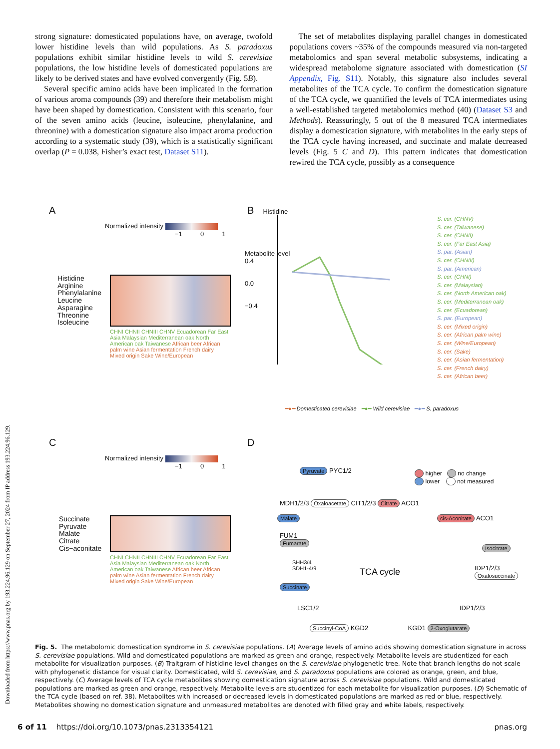Downloaded from https://www.pnas.org by 193.224.96.129 on September 27, 2024 from IP address 193.224.96.129.
strong signature: domesticated populations have, on average, twofold lower histidine levels than wild populations. As S. paradoxus populations exhibit similar histidine levels to wild S. cerevisiae populations, the low histidine levels of domesticated populations are likely to be derived states and have evolved convergently (Fig. 5B).
Several specific amino acids have been implicated in the formation of various aroma compounds (39) and therefore their metabolism might have been shaped by domestication. Consistent with this scenario, four of the seven amino acids (leucine, isoleucine, phenylalanine, and threonine) with a domestication signature also impact aroma production according to a systematic study (39), which is a statistically significant overlap (P = 0.038, Fisher’s exact test, Dataset S11).
The set of metabolites displaying parallel changes in domesticated populations covers ~35% of the compounds measured via non-targeted metabolomics and span several metabolic subsystems, indicating a widespread metabolome signature associated with domestication (SI Appendix, Fig. S11). Notably, this signature also includes several metabolites of the TCA cycle. To confirm the domestication signature of the TCA cycle, we quantified the levels of TCA intermediates using a well-established targeted metabolomics method (40) (Dataset S3 and Methods). Reassuringly, 5 out of the 8 measured TCA intermediates display a domestication signature, with metabolites in the early steps of the TCA cycle having increased, and succinate and malate decreased levels (Fig. 5 C and D). This pattern indicates that domestication rewired the TCA cycle, possibly as a consequence
A
Normalized intensity
−1 0 1
Histidine
Arginine
Phenylalanine
Leucine
Asparagine
Threonine
Isoleucine
CHNI CHNII CHNIII CHNV Ecuadorean Far East Asia Malaysian Mediterranean oak North American oak Taiwanese African beer African palm wine Asian fermentation French dairy Mixed origin Sake Wine/European
B Histidine
Metabolite level
0.4
0.0
−0.4
S. cer. (CHNV)
S. cer. (Taiwanese)
S. cer. (CHNII)
S. cer. (Far East Asia)
S. par. (Asian)
S. cer. (CHNIII)
S. par. (American)
S. cer. (CHNI)
S. cer. (Malaysian)
S. cer. (North American oak)
S. cer. (Mediterranean oak)
S. cer. (Ecuadorean)
S. par. (European)
S. cer. (Mixed origin)
S. cer. (African palm wine)
S. cer. (Wine/European)
S. cer. (Sake)
S. cer. (Asian fermentation)
S. cer. (French dairy)
S. cer. (African beer)
━●━ Domesticated cerevisiae ━●━ Wild cerevisiae ━●━ S. paradoxus
C
Normalized intensity
−1 0 1
Succinate
Pyruvate
Malate
Citrate
Cis−aconitate
CHNI CHNII CHNIII CHNV Ecuadorean Far East Asia Malaysian Mediterranean oak North American oak Taiwanese African beer African palm wine Asian fermentation French dairy Mixed origin Sake Wine/European
D
Pyruvate PYC1/2
higher no change
lower not measured
MDH1/2/3 Oxaloacetate CIT1/2/3 Citrate ACO1
Malate cis-Aconitate ACO1
FUM1
Fumarate
Isocitrate
SHH3/4
SDH1-4/9
TCA cycle
IDP1/2/3
Oxalosuccinate
Succinate
LSC1/2 IDP1/2/3
Succinyl-CoA KGD2 KGD1 2-Oxoglutarate
Fig. 5. The metabolomic domestication syndrome in S. cerevisiae populations. (A) Average levels of amino acids showing domestication signature in across S. cerevisiae populations. Wild and domesticated populations are marked as green and orange, respectively. Metabolite levels are studentized for each metabolite for visualization purposes. (B) Traitgram of histidine level changes on the S. cerevisiae phylogenetic tree. Note that branch lengths do not scale with phylogenetic distance for visual clarity. Domesticated, wild S. cerevisiae, and S. paradoxus populations are colored as orange, green, and blue, respectively. (C) Average levels of TCA cycle metabolites showing domestication signature across S. cerevisiae populations. Wild and domesticated populations are marked as green and orange, respectively. Metabolite levels are studentized for each metabolite for visualization purposes. (D) Schematic of the TCA cycle (based on ref. 38). Metabolites with increased or decreased levels in domesticated populations are marked as red or blue, respectively. Metabolites showing no domestication signature and unmeasured metabolites are denoted with filled gray and white labels, respectively.
6 of 11 https://doi.org/10.1073/pnas.2313354121 pnas.org